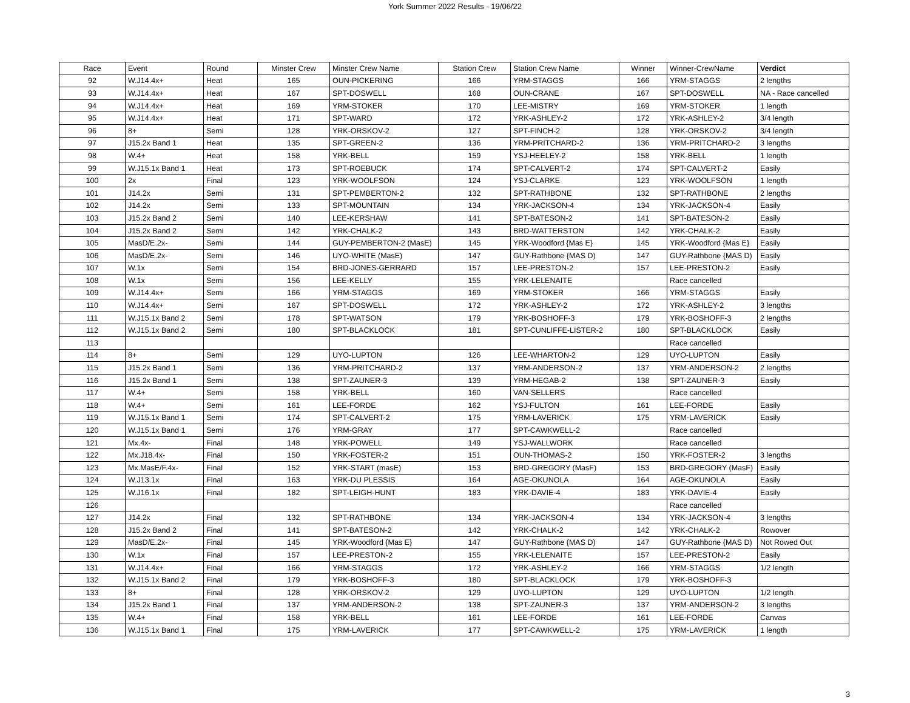York Summer 2022 Results - 19/06/22
| Race | Event | Round | Minster Crew | Minster Crew Name | Station Crew | Station Crew Name | Winner | Winner-CrewName | Verdict |
| --- | --- | --- | --- | --- | --- | --- | --- | --- | --- |
| 92 | W.J14.4x+ | Heat | 165 | OUN-PICKERING | 166 | YRM-STAGGS | 166 | YRM-STAGGS | 2 lengths |
| 93 | W.J14.4x+ | Heat | 167 | SPT-DOSWELL | 168 | OUN-CRANE | 167 | SPT-DOSWELL | NA - Race cancelled |
| 94 | W.J14.4x+ | Heat | 169 | YRM-STOKER | 170 | LEE-MISTRY | 169 | YRM-STOKER | 1 length |
| 95 | W.J14.4x+ | Heat | 171 | SPT-WARD | 172 | YRK-ASHLEY-2 | 172 | YRK-ASHLEY-2 | 3/4 length |
| 96 | 8+ | Semi | 128 | YRK-ORSKOV-2 | 127 | SPT-FINCH-2 | 128 | YRK-ORSKOV-2 | 3/4 length |
| 97 | J15.2x Band 1 | Heat | 135 | SPT-GREEN-2 | 136 | YRM-PRITCHARD-2 | 136 | YRM-PRITCHARD-2 | 3 lengths |
| 98 | W.4+ | Heat | 158 | YRK-BELL | 159 | YSJ-HEELEY-2 | 158 | YRK-BELL | 1 length |
| 99 | W.J15.1x Band 1 | Heat | 173 | SPT-ROEBUCK | 174 | SPT-CALVERT-2 | 174 | SPT-CALVERT-2 | Easily |
| 100 | 2x | Final | 123 | YRK-WOOLFSON | 124 | YSJ-CLARKE | 123 | YRK-WOOLFSON | 1 length |
| 101 | J14.2x | Semi | 131 | SPT-PEMBERTON-2 | 132 | SPT-RATHBONE | 132 | SPT-RATHBONE | 2 lengths |
| 102 | J14.2x | Semi | 133 | SPT-MOUNTAIN | 134 | YRK-JACKSON-4 | 134 | YRK-JACKSON-4 | Easily |
| 103 | J15.2x Band 2 | Semi | 140 | LEE-KERSHAW | 141 | SPT-BATESON-2 | 141 | SPT-BATESON-2 | Easily |
| 104 | J15.2x Band 2 | Semi | 142 | YRK-CHALK-2 | 143 | BRD-WATTERSTON | 142 | YRK-CHALK-2 | Easily |
| 105 | MasD/E.2x- | Semi | 144 | GUY-PEMBERTON-2 (MasE) | 145 | YRK-Woodford {Mas E} | 145 | YRK-Woodford {Mas E} | Easily |
| 106 | MasD/E.2x- | Semi | 146 | UYO-WHITE (MasE) | 147 | GUY-Rathbone {MAS D) | 147 | GUY-Rathbone {MAS D) | Easily |
| 107 | W.1x | Semi | 154 | BRD-JONES-GERRARD | 157 | LEE-PRESTON-2 | 157 | LEE-PRESTON-2 | Easily |
| 108 | W.1x | Semi | 156 | LEE-KELLY | 155 | YRK-LELENAITE | | Race cancelled | |
| 109 | W.J14.4x+ | Semi | 166 | YRM-STAGGS | 169 | YRM-STOKER | 166 | YRM-STAGGS | Easily |
| 110 | W.J14.4x+ | Semi | 167 | SPT-DOSWELL | 172 | YRK-ASHLEY-2 | 172 | YRK-ASHLEY-2 | 3 lengths |
| 111 | W.J15.1x Band 2 | Semi | 178 | SPT-WATSON | 179 | YRK-BOSHOFF-3 | 179 | YRK-BOSHOFF-3 | 2 lengths |
| 112 | W.J15.1x Band 2 | Semi | 180 | SPT-BLACKLOCK | 181 | SPT-CUNLIFFE-LISTER-2 | 180 | SPT-BLACKLOCK | Easily |
| 113 | | | | | | | | Race cancelled | |
| 114 | 8+ | Semi | 129 | UYO-LUPTON | 126 | LEE-WHARTON-2 | 129 | UYO-LUPTON | Easily |
| 115 | J15.2x Band 1 | Semi | 136 | YRM-PRITCHARD-2 | 137 | YRM-ANDERSON-2 | 137 | YRM-ANDERSON-2 | 2 lengths |
| 116 | J15.2x Band 1 | Semi | 138 | SPT-ZAUNER-3 | 139 | YRM-HEGAB-2 | 138 | SPT-ZAUNER-3 | Easily |
| 117 | W.4+ | Semi | 158 | YRK-BELL | 160 | VAN-SELLERS | | Race cancelled | |
| 118 | W.4+ | Semi | 161 | LEE-FORDE | 162 | YSJ-FULTON | 161 | LEE-FORDE | Easily |
| 119 | W.J15.1x Band 1 | Semi | 174 | SPT-CALVERT-2 | 175 | YRM-LAVERICK | 175 | YRM-LAVERICK | Easily |
| 120 | W.J15.1x Band 1 | Semi | 176 | YRM-GRAY | 177 | SPT-CAWKWELL-2 | | Race cancelled | |
| 121 | Mx.4x- | Final | 148 | YRK-POWELL | 149 | YSJ-WALLWORK | | Race cancelled | |
| 122 | Mx.J18.4x- | Final | 150 | YRK-FOSTER-2 | 151 | OUN-THOMAS-2 | 150 | YRK-FOSTER-2 | 3 lengths |
| 123 | Mx.MasE/F.4x- | Final | 152 | YRK-START (masE) | 153 | BRD-GREGORY (MasF) | 153 | BRD-GREGORY (MasF) | Easily |
| 124 | W.J13.1x | Final | 163 | YRK-DU PLESSIS | 164 | AGE-OKUNOLA | 164 | AGE-OKUNOLA | Easily |
| 125 | W.J16.1x | Final | 182 | SPT-LEIGH-HUNT | 183 | YRK-DAVIE-4 | 183 | YRK-DAVIE-4 | Easily |
| 126 | | | | | | | | Race cancelled | |
| 127 | J14.2x | Final | 132 | SPT-RATHBONE | 134 | YRK-JACKSON-4 | 134 | YRK-JACKSON-4 | 3 lengths |
| 128 | J15.2x Band 2 | Final | 141 | SPT-BATESON-2 | 142 | YRK-CHALK-2 | 142 | YRK-CHALK-2 | Rowover |
| 129 | MasD/E.2x- | Final | 145 | YRK-Woodford {Mas E} | 147 | GUY-Rathbone {MAS D) | 147 | GUY-Rathbone {MAS D) | Not Rowed Out |
| 130 | W.1x | Final | 157 | LEE-PRESTON-2 | 155 | YRK-LELENAITE | 157 | LEE-PRESTON-2 | Easily |
| 131 | W.J14.4x+ | Final | 166 | YRM-STAGGS | 172 | YRK-ASHLEY-2 | 166 | YRM-STAGGS | 1/2 length |
| 132 | W.J15.1x Band 2 | Final | 179 | YRK-BOSHOFF-3 | 180 | SPT-BLACKLOCK | 179 | YRK-BOSHOFF-3 | |
| 133 | 8+ | Final | 128 | YRK-ORSKOV-2 | 129 | UYO-LUPTON | 129 | UYO-LUPTON | 1/2 length |
| 134 | J15.2x Band 1 | Final | 137 | YRM-ANDERSON-2 | 138 | SPT-ZAUNER-3 | 137 | YRM-ANDERSON-2 | 3 lengths |
| 135 | W.4+ | Final | 158 | YRK-BELL | 161 | LEE-FORDE | 161 | LEE-FORDE | Canvas |
| 136 | W.J15.1x Band 1 | Final | 175 | YRM-LAVERICK | 177 | SPT-CAWKWELL-2 | 175 | YRM-LAVERICK | 1 length |
3